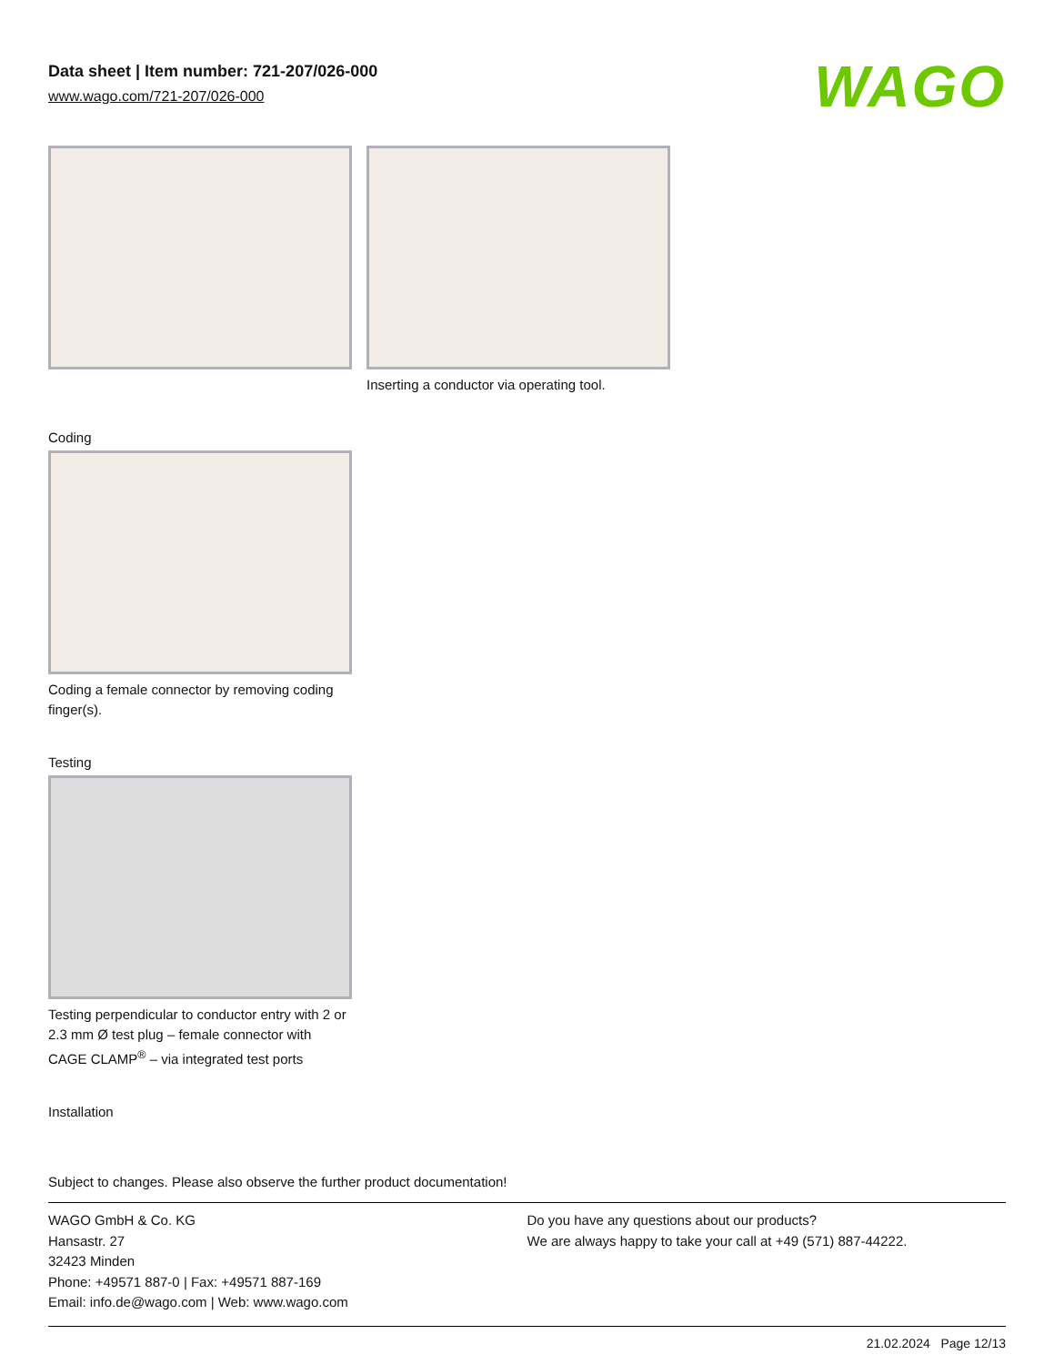Data sheet | Item number: 721-207/026-000
www.wago.com/721-207/026-000
WAGO
Inserting a conductor via operating tool.
Coding
Coding a female connector by removing coding finger(s).
Testing
Testing perpendicular to conductor entry with 2 or 2.3 mm Ø test plug – female connector with CAGE CLAMP<sup>®</sup> – via integrated test ports
Installation
Subject to changes. Please also observe the further product documentation!
WAGO GmbH & Co. KG
Hansastr. 27
32423 Minden
Phone: +49571 887-0 | Fax: +49571 887-169
Email: info.de@wago.com | Web: www.wago.com
Do you have any questions about our products?
We are always happy to take your call at +49 (571) 887-44222.
21.02.2024 Page 12/13